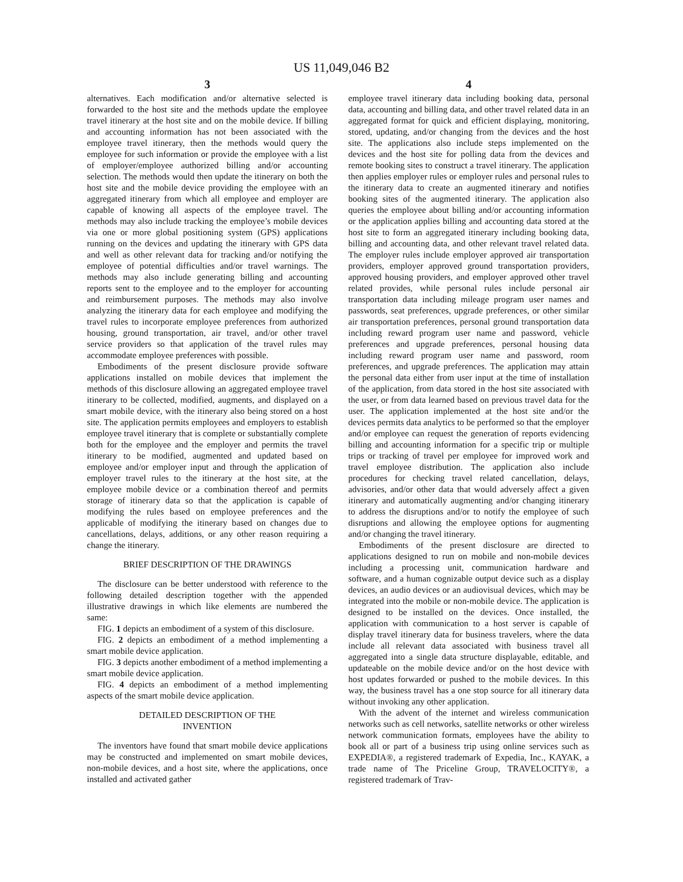US 11,049,046 B2
3
alternatives. Each modification and/or alternative selected is forwarded to the host site and the methods update the employee travel itinerary at the host site and on the mobile device. If billing and accounting information has not been associated with the employee travel itinerary, then the methods would query the employee for such information or provide the employee with a list of employer/employee authorized billing and/or accounting selection. The methods would then update the itinerary on both the host site and the mobile device providing the employee with an aggregated itinerary from which all employee and employer are capable of knowing all aspects of the employee travel. The methods may also include tracking the employee’s mobile devices via one or more global positioning system (GPS) applications running on the devices and updating the itinerary with GPS data and well as other relevant data for tracking and/or notifying the employee of potential difficulties and/or travel warnings. The methods may also include generating billing and accounting reports sent to the employee and to the employer for accounting and reimbursement purposes. The methods may also involve analyzing the itinerary data for each employee and modifying the travel rules to incorporate employee preferences from authorized housing, ground transportation, air travel, and/or other travel service providers so that application of the travel rules may accommodate employee preferences with possible.
Embodiments of the present disclosure provide software applications installed on mobile devices that implement the methods of this disclosure allowing an aggregated employee travel itinerary to be collected, modified, augments, and displayed on a smart mobile device, with the itinerary also being stored on a host site. The application permits employees and employers to establish employee travel itinerary that is complete or substantially complete both for the employee and the employer and permits the travel itinerary to be modified, augmented and updated based on employee and/or employer input and through the application of employer travel rules to the itinerary at the host site, at the employee mobile device or a combination thereof and permits storage of itinerary data so that the application is capable of modifying the rules based on employee preferences and the applicable of modifying the itinerary based on changes due to cancellations, delays, additions, or any other reason requiring a change the itinerary.
BRIEF DESCRIPTION OF THE DRAWINGS
The disclosure can be better understood with reference to the following detailed description together with the appended illustrative drawings in which like elements are numbered the same:
FIG. 1 depicts an embodiment of a system of this disclosure.
FIG. 2 depicts an embodiment of a method implementing a smart mobile device application.
FIG. 3 depicts another embodiment of a method implementing a smart mobile device application.
FIG. 4 depicts an embodiment of a method implementing aspects of the smart mobile device application.
DETAILED DESCRIPTION OF THE
INVENTION
The inventors have found that smart mobile device applications may be constructed and implemented on smart mobile devices, non-mobile devices, and a host site, where the applications, once installed and activated gather
4
employee travel itinerary data including booking data, personal data, accounting and billing data, and other travel related data in an aggregated format for quick and efficient displaying, monitoring, stored, updating, and/or changing from the devices and the host site. The applications also include steps implemented on the devices and the host site for polling data from the devices and remote booking sites to construct a travel itinerary. The application then applies employer rules or employer rules and personal rules to the itinerary data to create an augmented itinerary and notifies booking sites of the augmented itinerary. The application also queries the employee about billing and/or accounting information or the application applies billing and accounting data stored at the host site to form an aggregated itinerary including booking data, billing and accounting data, and other relevant travel related data. The employer rules include employer approved air transportation providers, employer approved ground transportation providers, approved housing providers, and employer approved other travel related provides, while personal rules include personal air transportation data including mileage program user names and passwords, seat preferences, upgrade preferences, or other similar air transportation preferences, personal ground transportation data including reward program user name and password, vehicle preferences and upgrade preferences, personal housing data including reward program user name and password, room preferences, and upgrade preferences. The application may attain the personal data either from user input at the time of installation of the application, from data stored in the host site associated with the user, or from data learned based on previous travel data for the user. The application implemented at the host site and/or the devices permits data analytics to be performed so that the employer and/or employee can request the generation of reports evidencing billing and accounting information for a specific trip or multiple trips or tracking of travel per employee for improved work and travel employee distribution. The application also include procedures for checking travel related cancellation, delays, advisories, and/or other data that would adversely affect a given itinerary and automatically augmenting and/or changing itinerary to address the disruptions and/or to notify the employee of such disruptions and allowing the employee options for augmenting and/or changing the travel itinerary.
Embodiments of the present disclosure are directed to applications designed to run on mobile and non-mobile devices including a processing unit, communication hardware and software, and a human cognizable output device such as a display devices, an audio devices or an audiovisual devices, which may be integrated into the mobile or non-mobile device. The application is designed to be installed on the devices. Once installed, the application with communication to a host server is capable of display travel itinerary data for business travelers, where the data include all relevant data associated with business travel all aggregated into a single data structure displayable, editable, and updateable on the mobile device and/or on the host device with host updates forwarded or pushed to the mobile devices. In this way, the business travel has a one stop source for all itinerary data without invoking any other application.
With the advent of the internet and wireless communication networks such as cell networks, satellite networks or other wireless network communication formats, employees have the ability to book all or part of a business trip using online services such as EXPEDIA®, a registered trademark of Expedia, Inc., KAYAK, a trade name of The Priceline Group, TRAVELOCITY®, a registered trademark of Trav-